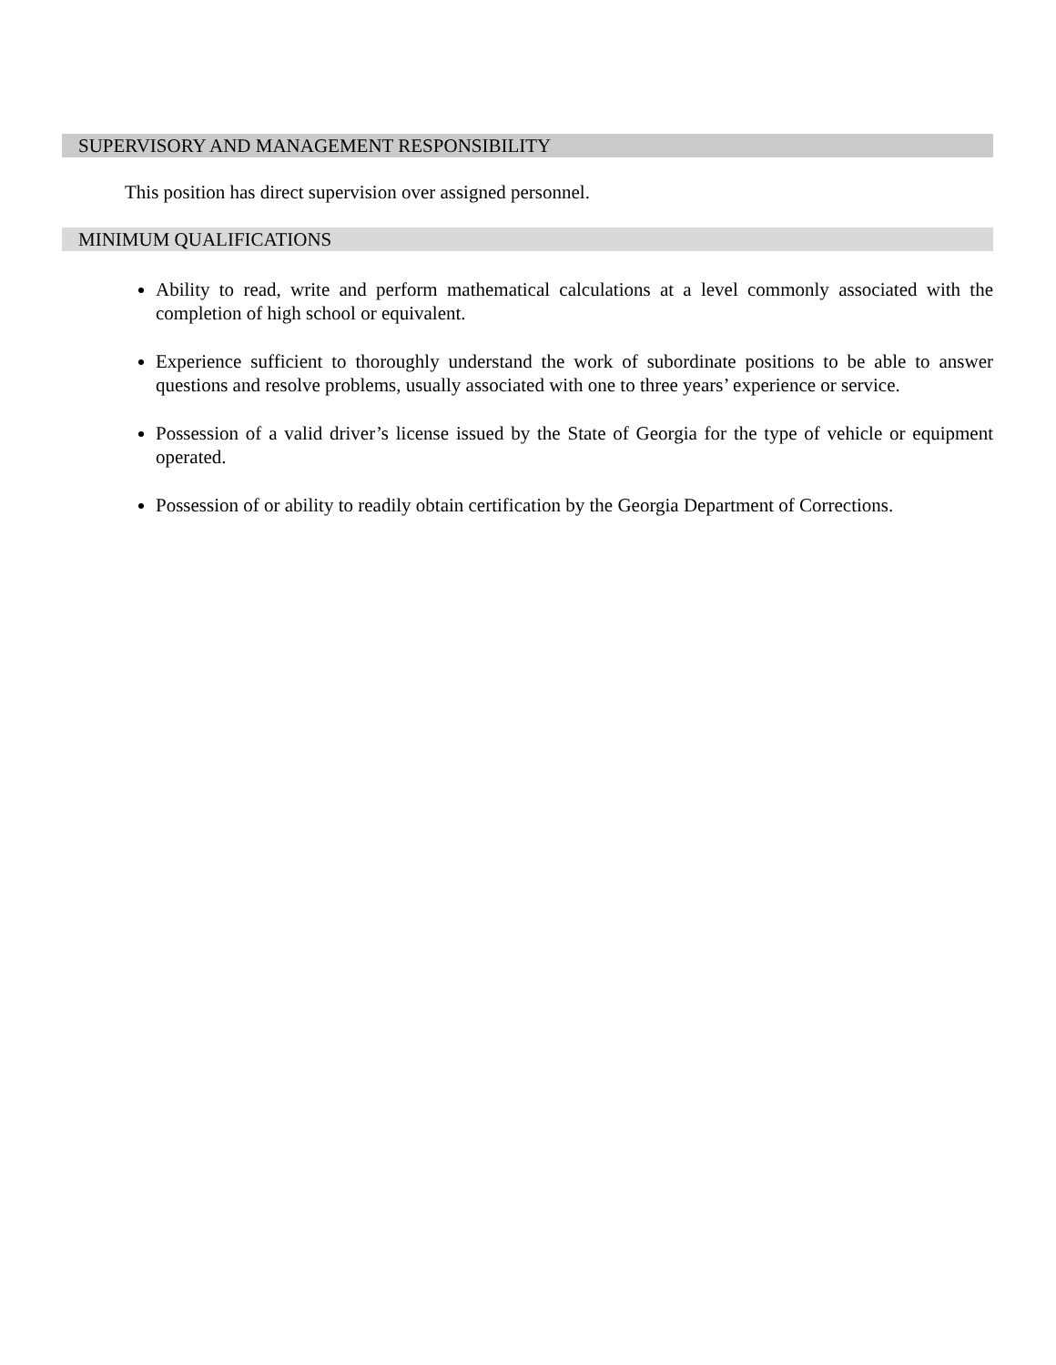SUPERVISORY AND MANAGEMENT RESPONSIBILITY
This position has direct supervision over assigned personnel.
MINIMUM QUALIFICATIONS
Ability to read, write and perform mathematical calculations at a level commonly associated with the completion of high school or equivalent.
Experience sufficient to thoroughly understand the work of subordinate positions to be able to answer questions and resolve problems, usually associated with one to three years’ experience or service.
Possession of a valid driver’s license issued by the State of Georgia for the type of vehicle or equipment operated.
Possession of or ability to readily obtain certification by the Georgia Department of Corrections.